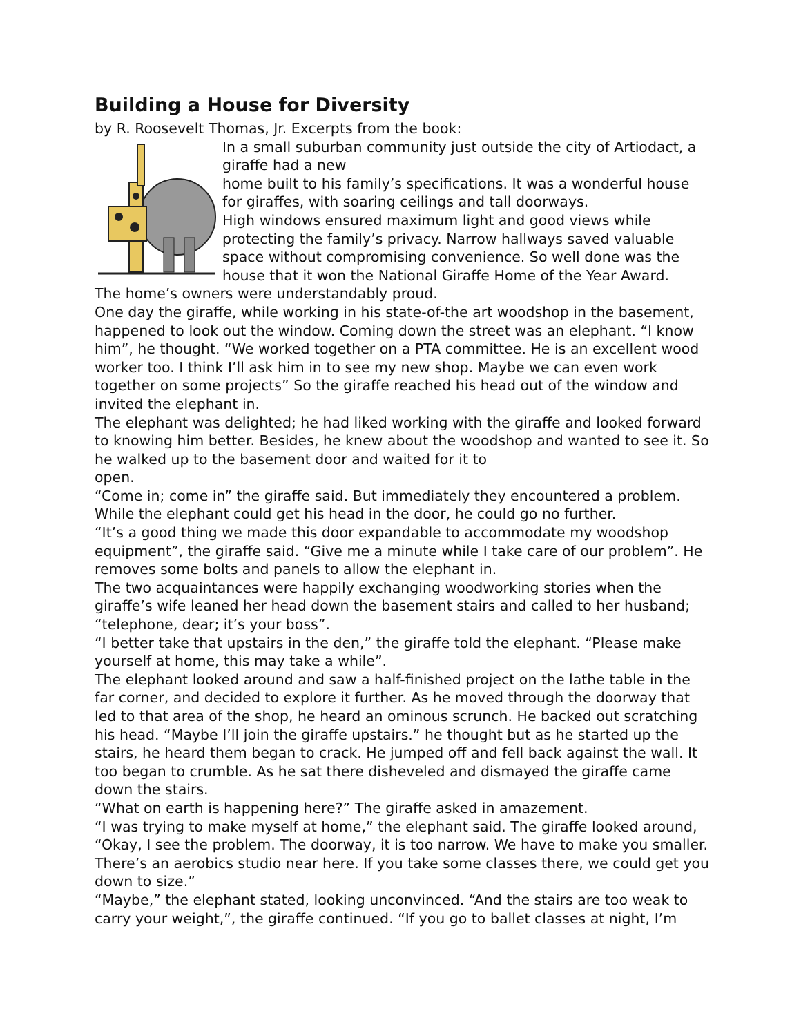Building a House for Diversity
by R. Roosevelt Thomas, Jr. Excerpts from the book:
In a small suburban community just outside the city of Artiodact, a giraffe had a new
home built to his family’s specifications. It was a wonderful house for giraffes, with soaring ceilings and tall doorways.
High windows ensured maximum light and good views while protecting the family’s privacy. Narrow hallways saved valuable space without compromising convenience. So well done was the house that it won the National Giraffe Home of the Year Award.
The home’s owners were understandably proud.
One day the giraffe, while working in his state-of-the art woodshop in the basement, happened to look out the window. Coming down the street was an elephant. “I know him”, he thought. “We worked together on a PTA committee. He is an excellent wood worker too. I think I’ll ask him in to see my new shop. Maybe we can even work together on some projects” So the giraffe reached his head out of the window and invited the elephant in.
The elephant was delighted; he had liked working with the giraffe and looked forward to knowing him better. Besides, he knew about the woodshop and wanted to see it. So he walked up to the basement door and waited for it to
open.
“Come in; come in” the giraffe said. But immediately they encountered a problem. While the elephant could get his head in the door, he could go no further.
“It’s a good thing we made this door expandable to accommodate my woodshop equipment”, the giraffe said. “Give me a minute while I take care of our problem”. He removes some bolts and panels to allow the elephant in.
The two acquaintances were happily exchanging woodworking stories when the giraffe’s wife leaned her head down the basement stairs and called to her husband; “telephone, dear; it’s your boss”.
“I better take that upstairs in the den,” the giraffe told the elephant. “Please make yourself at home, this may take a while”.
The elephant looked around and saw a half-finished project on the lathe table in the far corner, and decided to explore it further. As he moved through the doorway that led to that area of the shop, he heard an ominous scrunch. He backed out scratching his head. “Maybe I’ll join the giraffe upstairs.” he thought but as he started up the stairs, he heard them began to crack. He jumped off and fell back against the wall. It too began to crumble. As he sat there disheveled and dismayed the giraffe came down the stairs.
“What on earth is happening here?” The giraffe asked in amazement.
“I was trying to make myself at home,” the elephant said. The giraffe looked around, “Okay, I see the problem. The doorway, it is too narrow. We have to make you smaller. There’s an aerobics studio near here. If you take some classes there, we could get you down to size.”
“Maybe,” the elephant stated, looking unconvinced. “And the stairs are too weak to carry your weight,”, the giraffe continued. “If you go to ballet classes at night, I’m